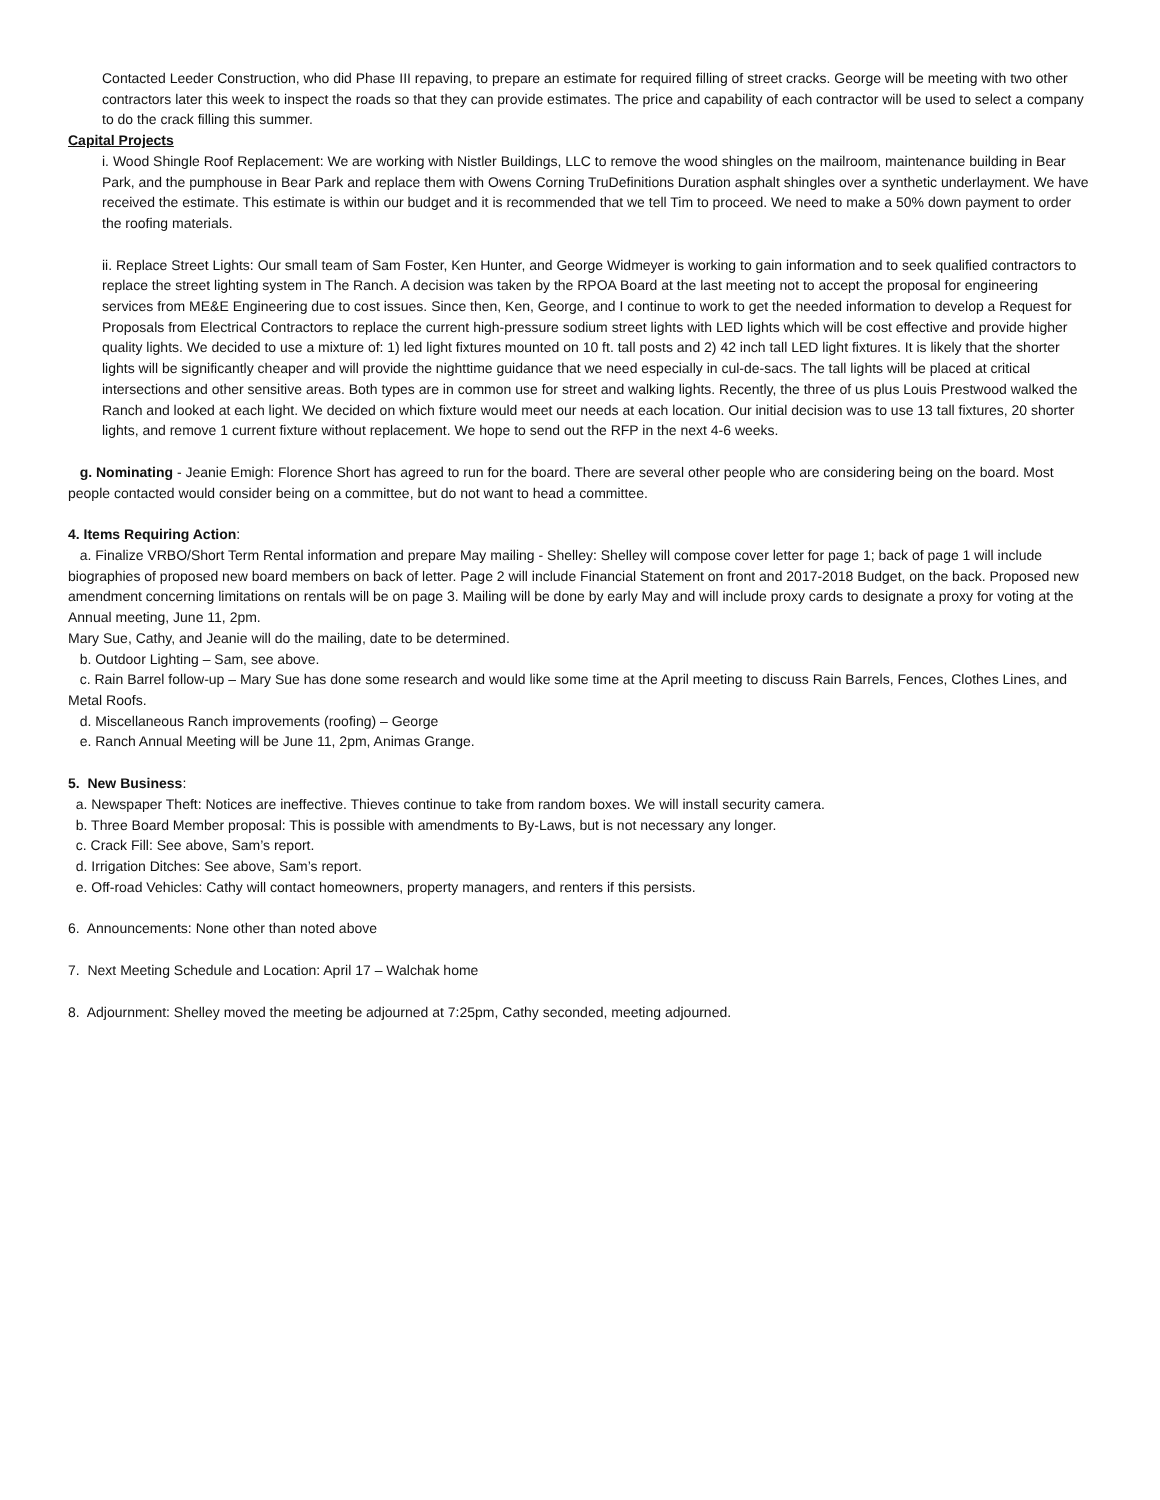Contacted Leeder Construction, who did Phase III repaving, to prepare an estimate for required filling of street cracks. George will be meeting with two other contractors later this week to inspect the roads so that they can provide estimates. The price and capability of each contractor will be used to select a company to do the crack filling this summer.
Capital Projects
i. Wood Shingle Roof Replacement: We are working with Nistler Buildings, LLC to remove the wood shingles on the mailroom, maintenance building in Bear Park, and the pumphouse in Bear Park and replace them with Owens Corning TruDefinitions Duration asphalt shingles over a synthetic underlayment. We have received the estimate. This estimate is within our budget and it is recommended that we tell Tim to proceed. We need to make a 50% down payment to order the roofing materials.
ii. Replace Street Lights: Our small team of Sam Foster, Ken Hunter, and George Widmeyer is working to gain information and to seek qualified contractors to replace the street lighting system in The Ranch. A decision was taken by the RPOA Board at the last meeting not to accept the proposal for engineering services from ME&E Engineering due to cost issues. Since then, Ken, George, and I continue to work to get the needed information to develop a Request for Proposals from Electrical Contractors to replace the current high-pressure sodium street lights with LED lights which will be cost effective and provide higher quality lights. We decided to use a mixture of: 1) led light fixtures mounted on 10 ft. tall posts and 2) 42 inch tall LED light fixtures. It is likely that the shorter lights will be significantly cheaper and will provide the nighttime guidance that we need especially in cul-de-sacs. The tall lights will be placed at critical intersections and other sensitive areas. Both types are in common use for street and walking lights. Recently, the three of us plus Louis Prestwood walked the Ranch and looked at each light. We decided on which fixture would meet our needs at each location. Our initial decision was to use 13 tall fixtures, 20 shorter lights, and remove 1 current fixture without replacement. We hope to send out the RFP in the next 4-6 weeks.
g. Nominating - Jeanie Emigh: Florence Short has agreed to run for the board. There are several other people who are considering being on the board. Most people contacted would consider being on a committee, but do not want to head a committee.
4. Items Requiring Action:
a. Finalize VRBO/Short Term Rental information and prepare May mailing - Shelley: Shelley will compose cover letter for page 1; back of page 1 will include biographies of proposed new board members on back of letter. Page 2 will include Financial Statement on front and 2017-2018 Budget, on the back. Proposed new amendment concerning limitations on rentals will be on page 3. Mailing will be done by early May and will include proxy cards to designate a proxy for voting at the Annual meeting, June 11, 2pm.
Mary Sue, Cathy, and Jeanie will do the mailing, date to be determined.
b. Outdoor Lighting – Sam, see above.
c. Rain Barrel follow-up – Mary Sue has done some research and would like some time at the April meeting to discuss Rain Barrels, Fences, Clothes Lines, and Metal Roofs.
d. Miscellaneous Ranch improvements (roofing) – George
e. Ranch Annual Meeting will be June 11, 2pm, Animas Grange.
5. New Business:
a. Newspaper Theft: Notices are ineffective. Thieves continue to take from random boxes. We will install security camera.
b. Three Board Member proposal: This is possible with amendments to By-Laws, but is not necessary any longer.
c. Crack Fill: See above, Sam’s report.
d. Irrigation Ditches: See above, Sam’s report.
e. Off-road Vehicles: Cathy will contact homeowners, property managers, and renters if this persists.
6. Announcements: None other than noted above
7. Next Meeting Schedule and Location: April 17 – Walchak home
8. Adjournment: Shelley moved the meeting be adjourned at 7:25pm, Cathy seconded, meeting adjourned.